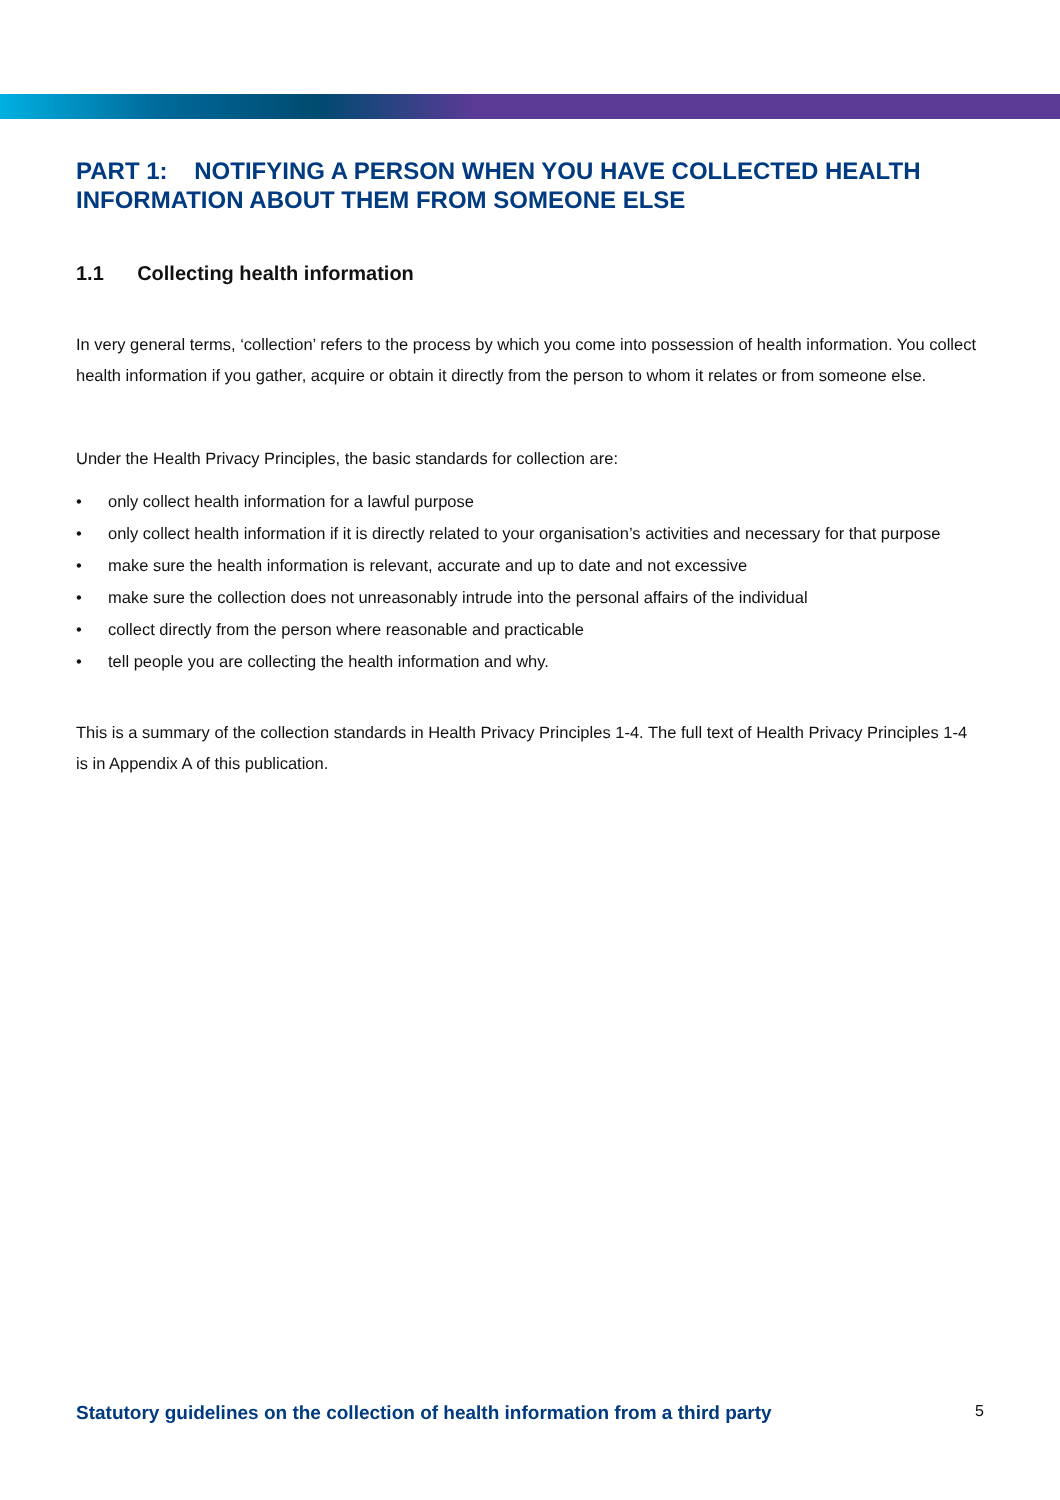PART 1: NOTIFYING A PERSON WHEN YOU HAVE COLLECTED HEALTH INFORMATION ABOUT THEM FROM SOMEONE ELSE
1.1 Collecting health information
In very general terms, ‘collection’ refers to the process by which you come into possession of health information. You collect health information if you gather, acquire or obtain it directly from the person to whom it relates or from someone else.
Under the Health Privacy Principles, the basic standards for collection are:
• only collect health information for a lawful purpose
• only collect health information if it is directly related to your organisation’s activities and necessary for that purpose
• make sure the health information is relevant, accurate and up to date and not excessive
• make sure the collection does not unreasonably intrude into the personal affairs of the individual
• collect directly from the person where reasonable and practicable
• tell people you are collecting the health information and why.
This is a summary of the collection standards in Health Privacy Principles 1-4. The full text of Health Privacy Principles 1-4 is in Appendix A of this publication.
Statutory guidelines on the collection of health information from a third party 5